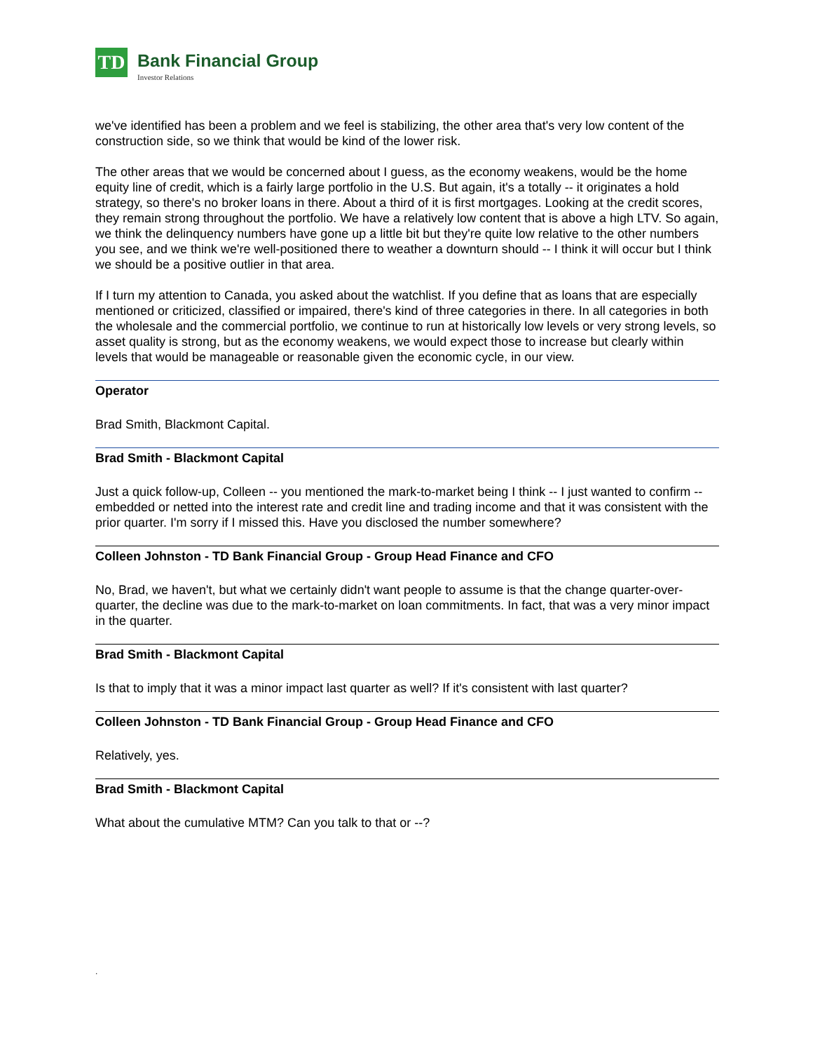TD
Bank Financial Group
Investor Relations
we've identified has been a problem and we feel is stabilizing, the other area that's very low content of the construction side, so we think that would be kind of the lower risk.
The other areas that we would be concerned about I guess, as the economy weakens, would be the home equity line of credit, which is a fairly large portfolio in the U.S. But again, it's a totally -- it originates a hold strategy, so there's no broker loans in there. About a third of it is first mortgages. Looking at the credit scores, they remain strong throughout the portfolio. We have a relatively low content that is above a high LTV. So again, we think the delinquency numbers have gone up a little bit but they're quite low relative to the other numbers you see, and we think we're well-positioned there to weather a downturn should -- I think it will occur but I think we should be a positive outlier in that area.
If I turn my attention to Canada, you asked about the watchlist. If you define that as loans that are especially mentioned or criticized, classified or impaired, there's kind of three categories in there. In all categories in both the wholesale and the commercial portfolio, we continue to run at historically low levels or very strong levels, so asset quality is strong, but as the economy weakens, we would expect those to increase but clearly within levels that would be manageable or reasonable given the economic cycle, in our view.
Operator
Brad Smith, Blackmont Capital.
Brad Smith - Blackmont Capital
Just a quick follow-up, Colleen -- you mentioned the mark-to-market being I think -- I just wanted to confirm -- embedded or netted into the interest rate and credit line and trading income and that it was consistent with the prior quarter. I'm sorry if I missed this. Have you disclosed the number somewhere?
Colleen Johnston - TD Bank Financial Group - Group Head Finance and CFO
No, Brad, we haven't, but what we certainly didn't want people to assume is that the change quarter-over-quarter, the decline was due to the mark-to-market on loan commitments. In fact, that was a very minor impact in the quarter.
Brad Smith - Blackmont Capital
Is that to imply that it was a minor impact last quarter as well? If it's consistent with last quarter?
Colleen Johnston - TD Bank Financial Group - Group Head Finance and CFO
Relatively, yes.
Brad Smith - Blackmont Capital
What about the cumulative MTM? Can you talk to that or --?
.